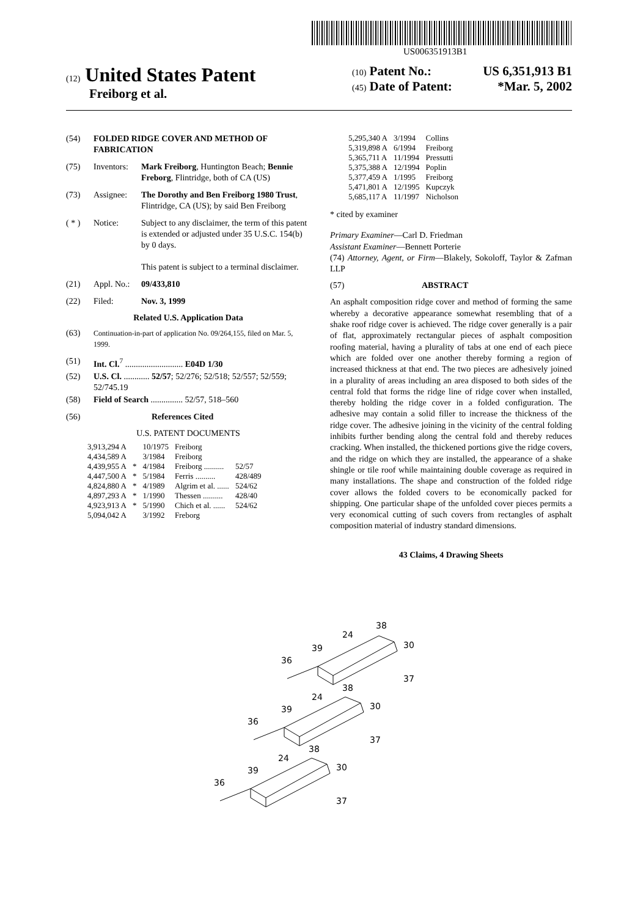US006351913B1
(12) United States Patent
Freiborg et al.
(10) Patent No.: US 6,351,913 B1
(45) Date of Patent: *Mar. 5, 2002
(54) FOLDED RIDGE COVER AND METHOD OF FABRICATION
(75) Inventors: Mark Freiborg, Huntington Beach; Bennie Freborg, Flintridge, both of CA (US)
(73) Assignee: The Dorothy and Ben Freiborg 1980 Trust, Flintridge, CA (US); by said Ben Freiborg
( * ) Notice: Subject to any disclaimer, the term of this patent is extended or adjusted under 35 U.S.C. 154(b) by 0 days.
This patent is subject to a terminal disclaimer.
(21) Appl. No.: 09/433,810
(22) Filed: Nov. 3, 1999
Related U.S. Application Data
(63) Continuation-in-part of application No. 09/264,155, filed on Mar. 5, 1999.
(51) Int. Cl.<sup>7</sup> ........................... E04D 1/30
(52) U.S. Cl. ............ 52/57; 52/276; 52/518; 52/557; 52/559; 52/745.19
(58) Field of Search ............... 52/57, 518–560
(56) References Cited
U.S. PATENT DOCUMENTS
| 3,913,294 A | | 10/1975 | Freiborg | |
| 4,434,589 A | | 3/1984 | Freiborg | |
| 4,439,955 A | * | 4/1984 | Freiborg .......... | 52/57 |
| 4,447,500 A | * | 5/1984 | Ferris .......... | 428/489 |
| 4,824,880 A | * | 4/1989 | Algrim et al. ...... | 524/62 |
| 4,897,293 A | * | 1/1990 | Thessen .......... | 428/40 |
| 4,923,913 A | * | 5/1990 | Chich et al. ...... | 524/62 |
| 5,094,042 A | | 3/1992 | Freborg | |
| 5,295,340 A | 3/1994 | Collins |
| 5,319,898 A | 6/1994 | Freiborg |
| 5,365,711 A | 11/1994 | Pressutti |
| 5,375,388 A | 12/1994 | Poplin |
| 5,377,459 A | 1/1995 | Freiborg |
| 5,471,801 A | 12/1995 | Kupczyk |
| 5,685,117 A | 11/1997 | Nicholson |
* cited by examiner
Primary Examiner—Carl D. Friedman
Assistant Examiner—Bennett Porterie
(74) Attorney, Agent, or Firm—Blakely, Sokoloff, Taylor & Zafman LLP
(57) ABSTRACT
An asphalt composition ridge cover and method of forming the same whereby a decorative appearance somewhat resembling that of a shake roof ridge cover is achieved. The ridge cover generally is a pair of flat, approximately rectangular pieces of asphalt composition roofing material, having a plurality of tabs at one end of each piece which are folded over one another thereby forming a region of increased thickness at that end. The two pieces are adhesively joined in a plurality of areas including an area disposed to both sides of the central fold that forms the ridge line of ridge cover when installed, thereby holding the ridge cover in a folded configuration. The adhesive may contain a solid filler to increase the thickness of the ridge cover. The adhesive joining in the vicinity of the central folding inhibits further bending along the central fold and thereby reduces cracking. When installed, the thickened portions give the ridge covers, and the ridge on which they are installed, the appearance of a shake shingle or tile roof while maintaining double coverage as required in many installations. The shape and construction of the folded ridge cover allows the folded covers to be economically packed for shipping. One particular shape of the unfolded cover pieces permits a very economical cutting of such covers from rectangles of asphalt composition material of industry standard dimensions.
43 Claims, 4 Drawing Sheets
38
24
39
36
30
37
38
24
39
36
30
37
38
24
39
36
30
37